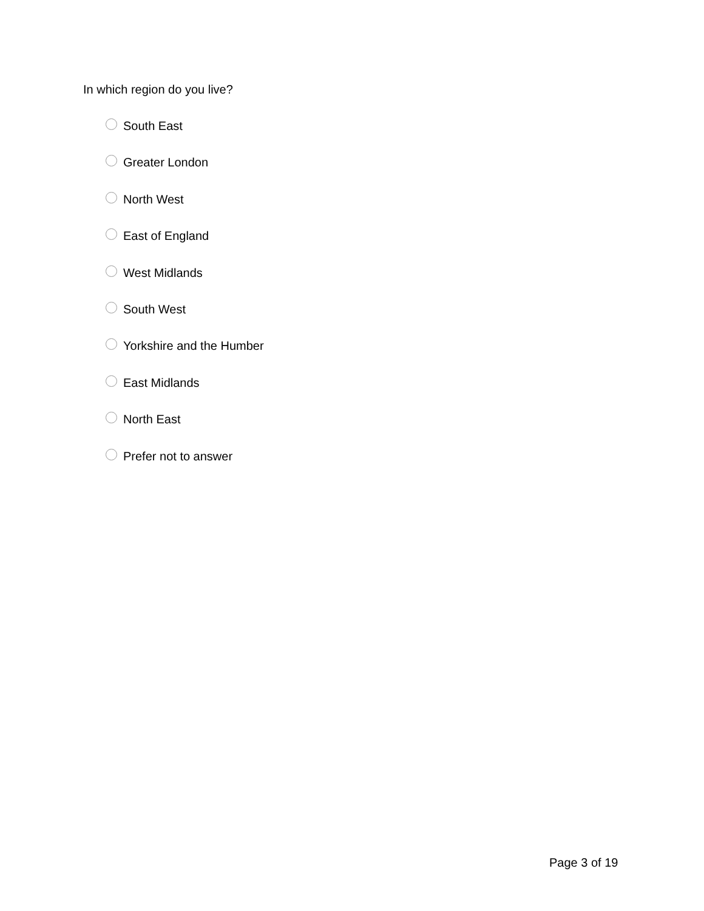In which region do you live?
South East
Greater London
North West
East of England
West Midlands
South West
Yorkshire and the Humber
East Midlands
North East
Prefer not to answer
Page 3 of 19